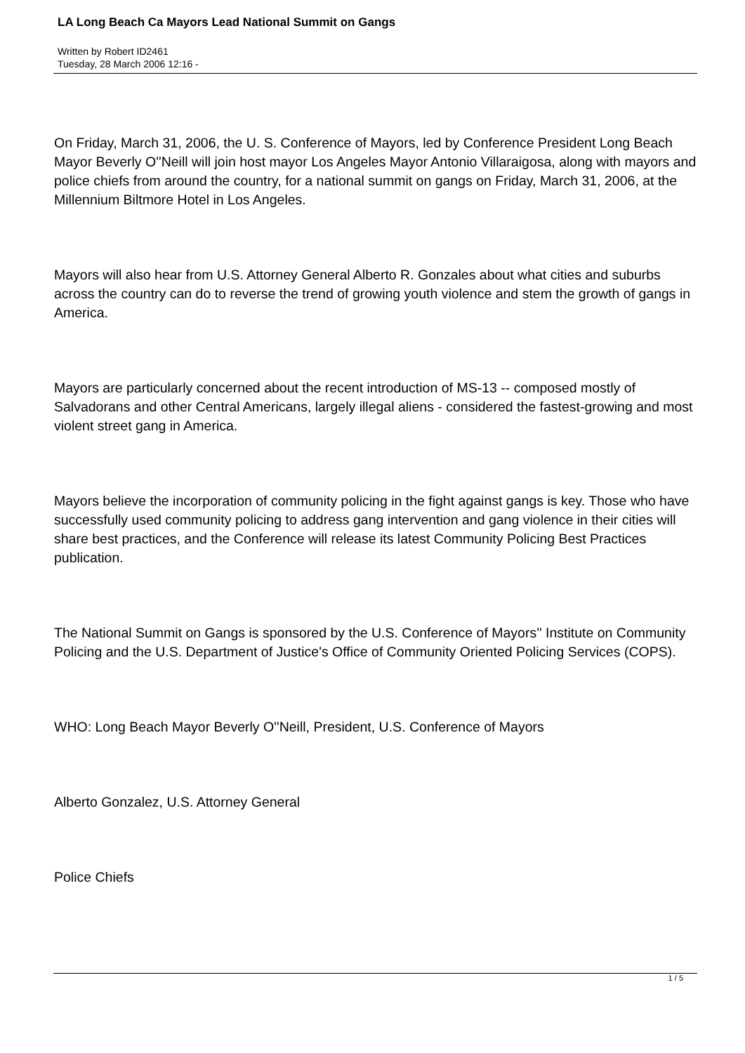LA Long Beach Ca Mayors Lead National Summit on Gangs
Written by Robert ID2461
Tuesday, 28 March 2006 12:16 -
On Friday, March 31, 2006, the U. S. Conference of Mayors, led by Conference President Long Beach Mayor Beverly O''Neill will join host mayor Los Angeles Mayor Antonio Villaraigosa, along with mayors and police chiefs from around the country, for a national summit on gangs on Friday, March 31, 2006, at the Millennium Biltmore Hotel in Los Angeles.
Mayors will also hear from U.S. Attorney General Alberto R. Gonzales about what cities and suburbs across the country can do to reverse the trend of growing youth violence and stem the growth of gangs in America.
Mayors are particularly concerned about the recent introduction of MS-13 -- composed mostly of Salvadorans and other Central Americans, largely illegal aliens - considered the fastest-growing and most violent street gang in America.
Mayors believe the incorporation of community policing in the fight against gangs is key. Those who have successfully used community policing to address gang intervention and gang violence in their cities will share best practices, and the Conference will release its latest Community Policing Best Practices publication.
The National Summit on Gangs is sponsored by the U.S. Conference of Mayors'' Institute on Community Policing and the U.S. Department of Justice's Office of Community Oriented Policing Services (COPS).
WHO: Long Beach Mayor Beverly O''Neill, President, U.S. Conference of Mayors
Alberto Gonzalez, U.S. Attorney General
Police Chiefs
1 / 5